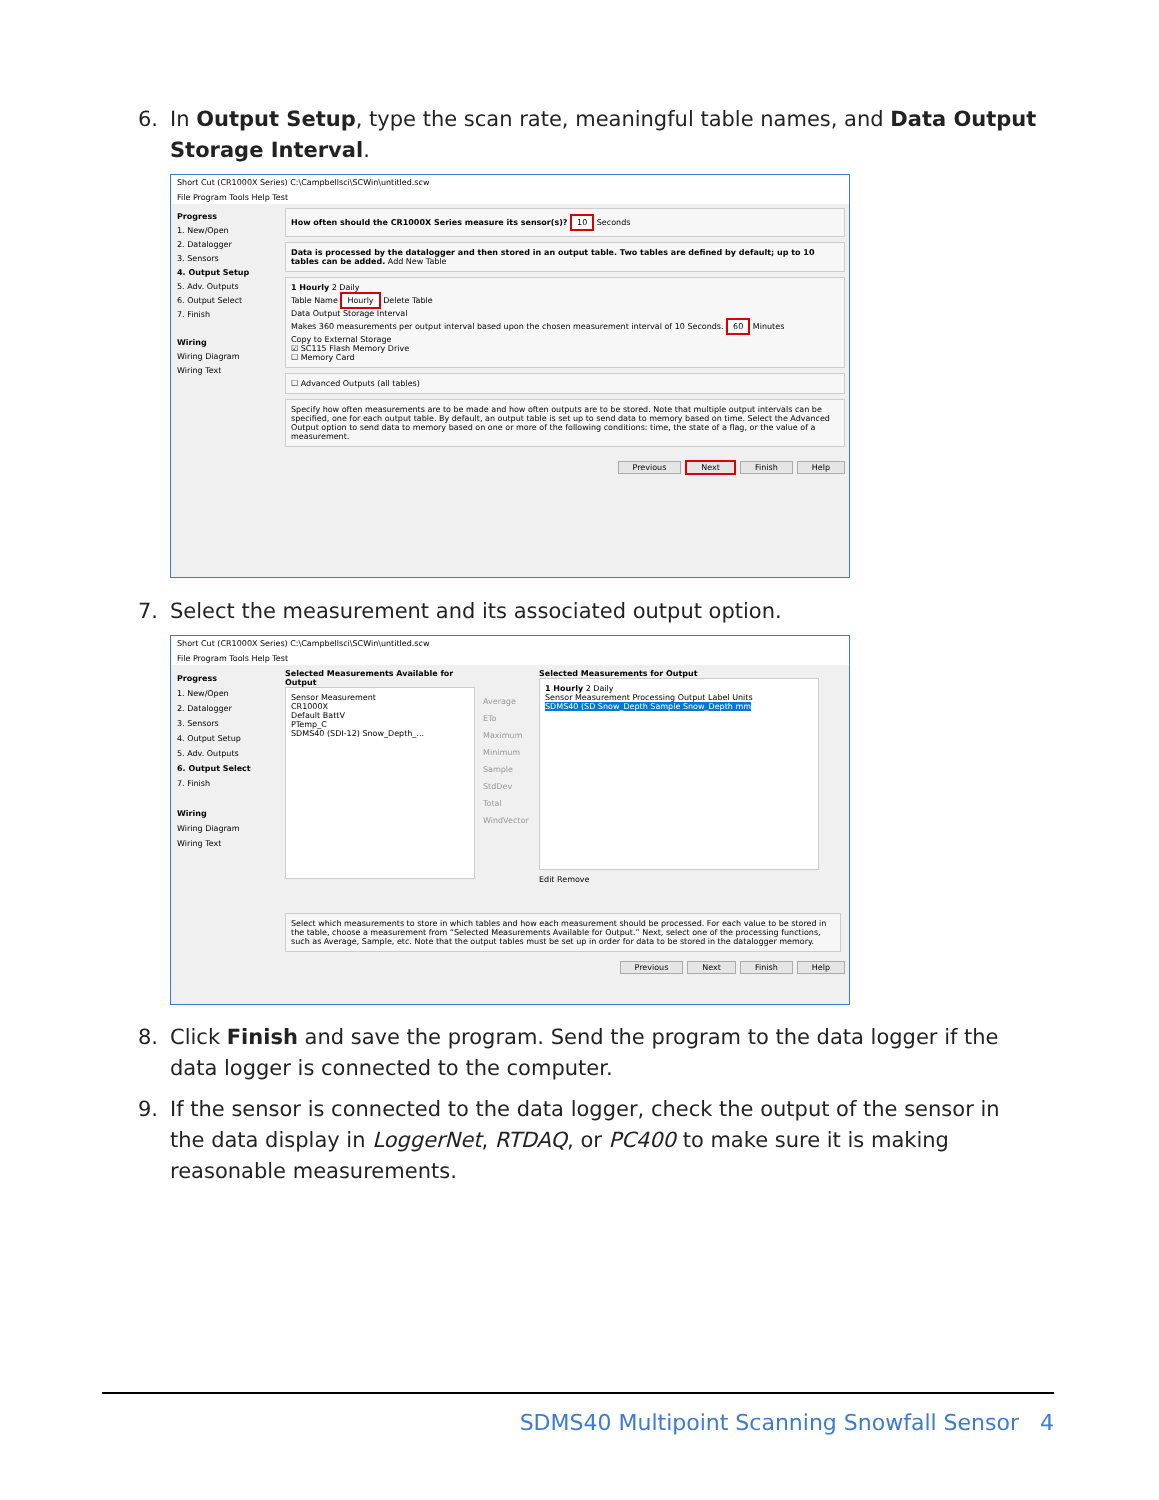6. In Output Setup, type the scan rate, meaningful table names, and Data Output Storage Interval.
Short Cut (CR1000X Series) C:\Campbellsci\SCWin\untitled.scw
File Program Tools Help Test
Progress
1. New/Open
2. Datalogger
3. Sensors
4. Output Setup
5. Adv. Outputs
6. Output Select
7. Finish
Wiring
Wiring Diagram
Wiring Text
How often should the CR1000X Series measure its sensor(s)? 10 Seconds
Data is processed by the datalogger and then stored in an output table. Two tables are defined by default; up to 10 tables can be added. Add New Table
1 Hourly 2 Daily
Table Name Hourly Delete Table
Data Output Storage Interval
Makes 360 measurements per output interval based upon the chosen measurement interval of 10 Seconds. 60 Minutes
Copy to External Storage
☑ SC115 Flash Memory Drive
☐ Memory Card
☐ Advanced Outputs (all tables)
Specify how often measurements are to be made and how often outputs are to be stored. Note that multiple output intervals can be specified, one for each output table. By default, an output table is set up to send data to memory based on time. Select the Advanced Output option to send data to memory based on one or more of the following conditions: time, the state of a flag, or the value of a measurement.
Previous Next Finish Help
7. Select the measurement and its associated output option.
Short Cut (CR1000X Series) C:\Campbellsci\SCWin\untitled.scw
File Program Tools Help Test
Progress
1. New/Open
2. Datalogger
3. Sensors
4. Output Setup
5. Adv. Outputs
6. Output Select
7. Finish
Wiring
Wiring Diagram
Wiring Text
Selected Measurements Available for Output
Sensor Measurement
CR1000X
Default BattV
PTemp_C
SDMS40 (SDI-12) Snow_Depth_...
Average ETo Maximum Minimum Sample StdDev Total WindVector
Selected Measurements for Output
1 Hourly 2 Daily
Sensor Measurement Processing Output Label Units
SDMS40 (SD Snow_Depth Sample Snow_Depth mm
Edit Remove
Select which measurements to store in which tables and how each measurement should be processed. For each value to be stored in the table, choose a measurement from “Selected Measurements Available for Output.” Next, select one of the processing functions, such as Average, Sample, etc. Note that the output tables must be set up in order for data to be stored in the datalogger memory.
Previous Next Finish Help
8. Click Finish and save the program. Send the program to the data logger if the data logger is connected to the computer.
9. If the sensor is connected to the data logger, check the output of the sensor in the data display in LoggerNet, RTDAQ, or PC400 to make sure it is making reasonable measurements.
SDMS40 Multipoint Scanning Snowfall Sensor 4